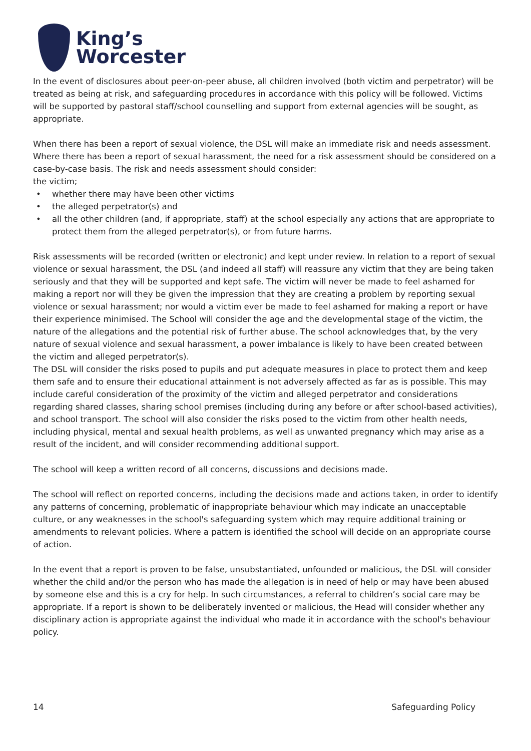King’s
Worcester
In the event of disclosures about peer-on-peer abuse, all children involved (both victim and perpetrator) will be treated as being at risk, and safeguarding procedures in accordance with this policy will be followed. Victims will be supported by pastoral staff/school counselling and support from external agencies will be sought, as appropriate.
When there has been a report of sexual violence, the DSL will make an immediate risk and needs assessment. Where there has been a report of sexual harassment, the need for a risk assessment should be considered on a case-by-case basis. The risk and needs assessment should consider:
the victim;
• whether there may have been other victims
• the alleged perpetrator(s) and
• all the other children (and, if appropriate, staff) at the school especially any actions that are appropriate to protect them from the alleged perpetrator(s), or from future harms.
Risk assessments will be recorded (written or electronic) and kept under review. In relation to a report of sexual violence or sexual harassment, the DSL (and indeed all staff) will reassure any victim that they are being taken seriously and that they will be supported and kept safe. The victim will never be made to feel ashamed for making a report nor will they be given the impression that they are creating a problem by reporting sexual violence or sexual harassment; nor would a victim ever be made to feel ashamed for making a report or have their experience minimised. The School will consider the age and the developmental stage of the victim, the nature of the allegations and the potential risk of further abuse. The school acknowledges that, by the very nature of sexual violence and sexual harassment, a power imbalance is likely to have been created between the victim and alleged perpetrator(s).
The DSL will consider the risks posed to pupils and put adequate measures in place to protect them and keep them safe and to ensure their educational attainment is not adversely affected as far as is possible. This may include careful consideration of the proximity of the victim and alleged perpetrator and considerations regarding shared classes, sharing school premises (including during any before or after school-based activities), and school transport. The school will also consider the risks posed to the victim from other health needs, including physical, mental and sexual health problems, as well as unwanted pregnancy which may arise as a result of the incident, and will consider recommending additional support.
The school will keep a written record of all concerns, discussions and decisions made.
The school will reflect on reported concerns, including the decisions made and actions taken, in order to identify any patterns of concerning, problematic of inappropriate behaviour which may indicate an unacceptable culture, or any weaknesses in the school's safeguarding system which may require additional training or amendments to relevant policies. Where a pattern is identified the school will decide on an appropriate course of action.
In the event that a report is proven to be false, unsubstantiated, unfounded or malicious, the DSL will consider whether the child and/or the person who has made the allegation is in need of help or may have been abused by someone else and this is a cry for help. In such circumstances, a referral to children’s social care may be appropriate. If a report is shown to be deliberately invented or malicious, the Head will consider whether any disciplinary action is appropriate against the individual who made it in accordance with the school's behaviour policy.
14 Safeguarding Policy